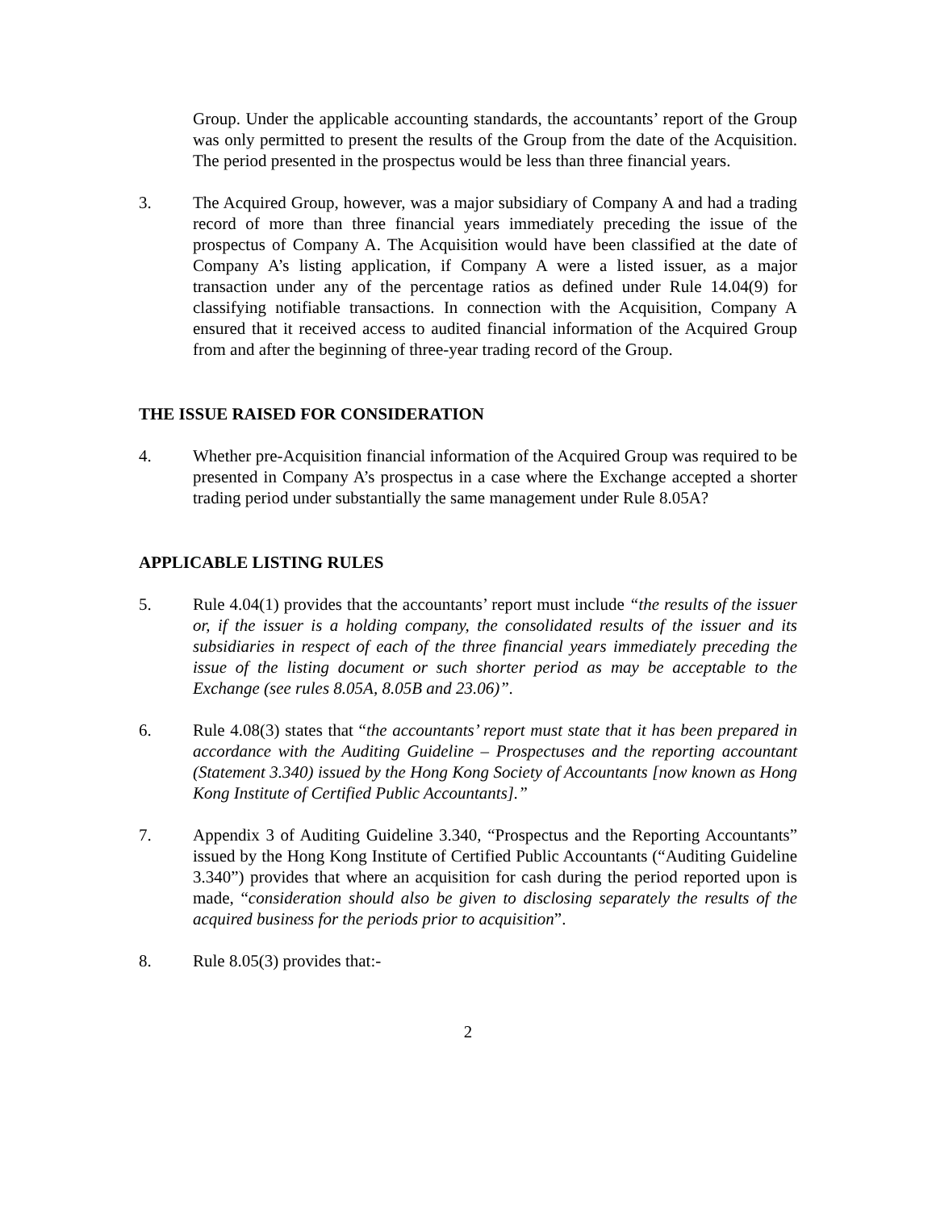Group. Under the applicable accounting standards, the accountants’ report of the Group was only permitted to present the results of the Group from the date of the Acquisition. The period presented in the prospectus would be less than three financial years.
3. The Acquired Group, however, was a major subsidiary of Company A and had a trading record of more than three financial years immediately preceding the issue of the prospectus of Company A. The Acquisition would have been classified at the date of Company A’s listing application, if Company A were a listed issuer, as a major transaction under any of the percentage ratios as defined under Rule 14.04(9) for classifying notifiable transactions. In connection with the Acquisition, Company A ensured that it received access to audited financial information of the Acquired Group from and after the beginning of three-year trading record of the Group.
THE ISSUE RAISED FOR CONSIDERATION
4. Whether pre-Acquisition financial information of the Acquired Group was required to be presented in Company A’s prospectus in a case where the Exchange accepted a shorter trading period under substantially the same management under Rule 8.05A?
APPLICABLE LISTING RULES
5. Rule 4.04(1) provides that the accountants’ report must include “the results of the issuer or, if the issuer is a holding company, the consolidated results of the issuer and its subsidiaries in respect of each of the three financial years immediately preceding the issue of the listing document or such shorter period as may be acceptable to the Exchange (see rules 8.05A, 8.05B and 23.06)”.
6. Rule 4.08(3) states that “the accountants’ report must state that it has been prepared in accordance with the Auditing Guideline – Prospectuses and the reporting accountant (Statement 3.340) issued by the Hong Kong Society of Accountants [now known as Hong Kong Institute of Certified Public Accountants].”
7. Appendix 3 of Auditing Guideline 3.340, “Prospectus and the Reporting Accountants” issued by the Hong Kong Institute of Certified Public Accountants (“Auditing Guideline 3.340”) provides that where an acquisition for cash during the period reported upon is made, “consideration should also be given to disclosing separately the results of the acquired business for the periods prior to acquisition”.
8. Rule 8.05(3) provides that:-
2